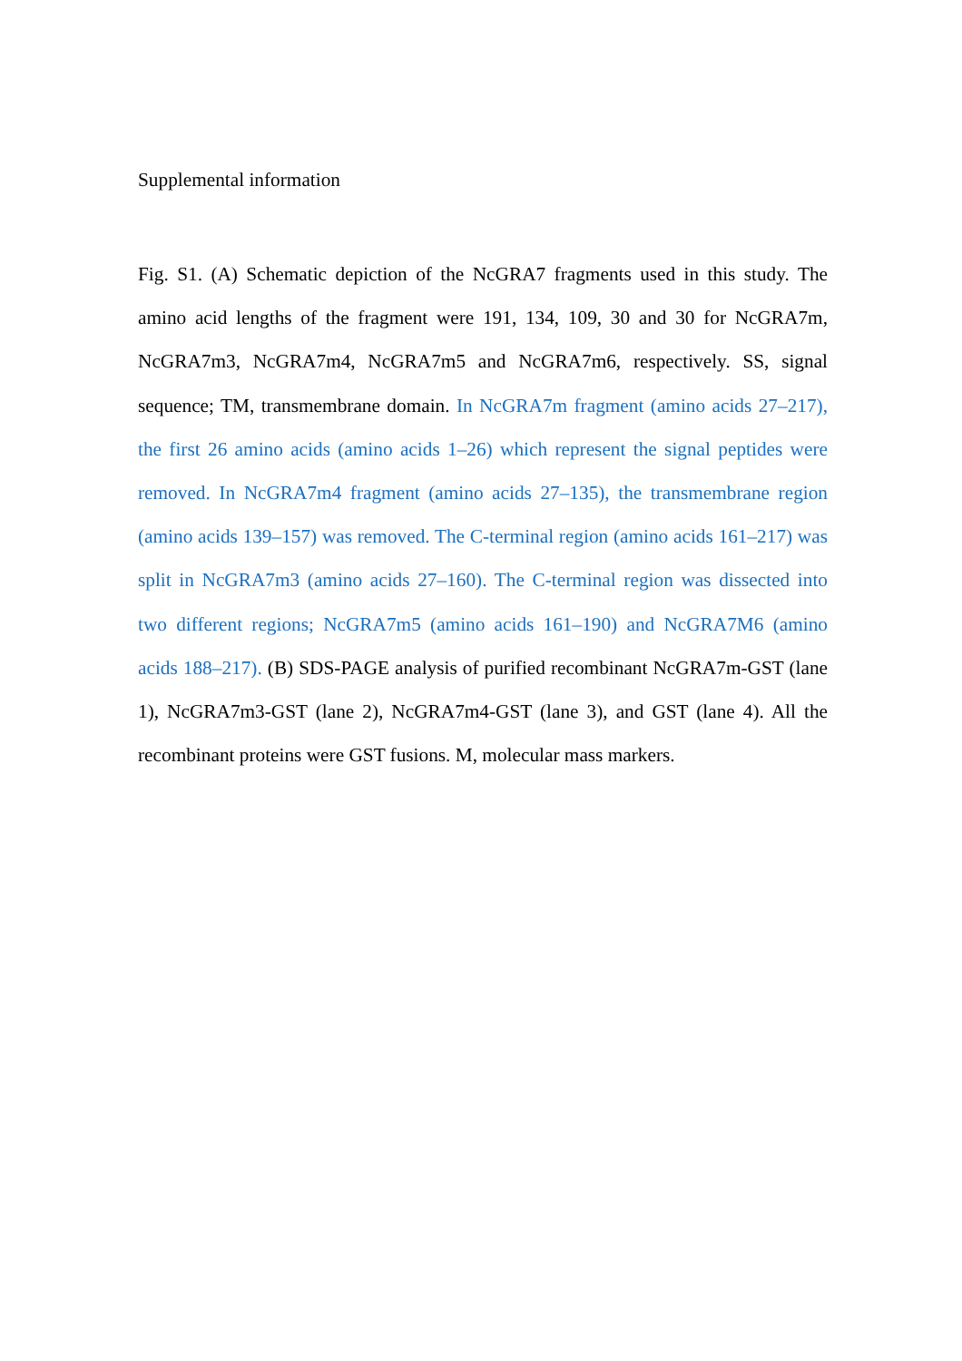Supplemental information
Fig. S1. (A) Schematic depiction of the NcGRA7 fragments used in this study. The amino acid lengths of the fragment were 191, 134, 109, 30 and 30 for NcGRA7m, NcGRA7m3, NcGRA7m4, NcGRA7m5 and NcGRA7m6, respectively. SS, signal sequence; TM, transmembrane domain. In NcGRA7m fragment (amino acids 27–217), the first 26 amino acids (amino acids 1–26) which represent the signal peptides were removed. In NcGRA7m4 fragment (amino acids 27–135), the transmembrane region (amino acids 139–157) was removed. The C-terminal region (amino acids 161–217) was split in NcGRA7m3 (amino acids 27–160). The C-terminal region was dissected into two different regions; NcGRA7m5 (amino acids 161–190) and NcGRA7M6 (amino acids 188–217). (B) SDS-PAGE analysis of purified recombinant NcGRA7m-GST (lane 1), NcGRA7m3-GST (lane 2), NcGRA7m4-GST (lane 3), and GST (lane 4). All the recombinant proteins were GST fusions. M, molecular mass markers.